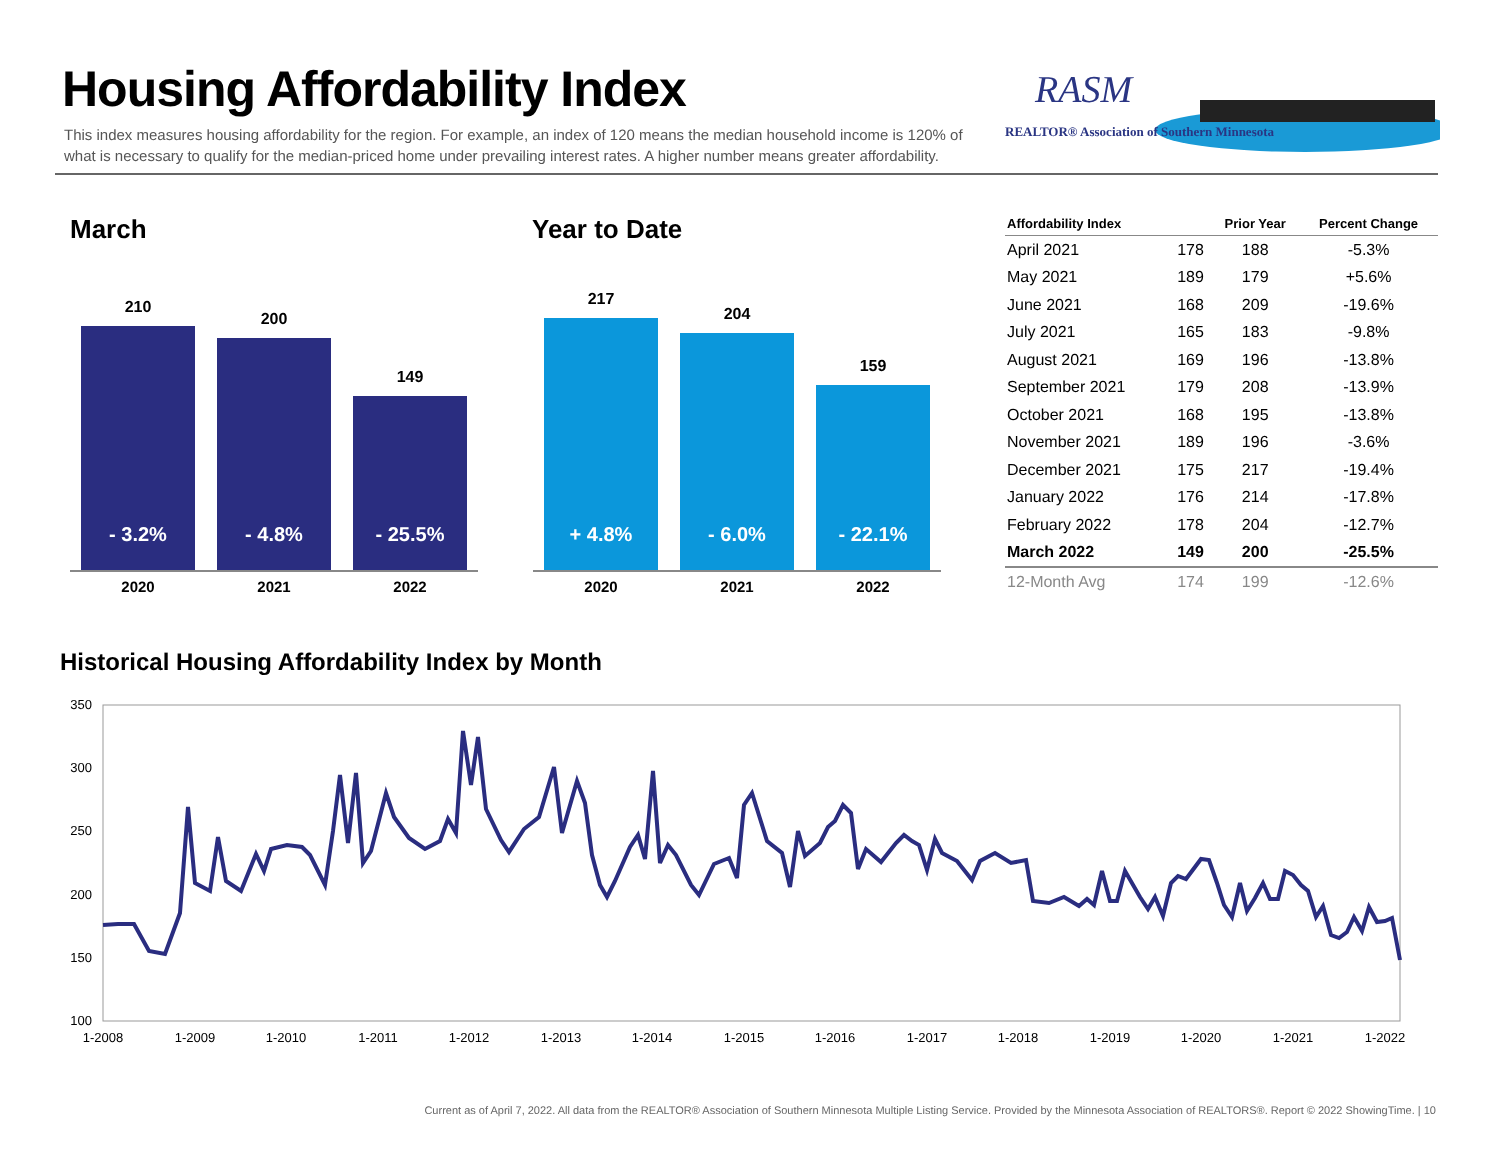Housing Affordability Index
This index measures housing affordability for the region. For example, an index of 120 means the median household income is 120% of what is necessary to qualify for the median-priced home under prevailing interest rates. A higher number means greater affordability.
RASM
REALTOR® Association of Southern Minnesota
March Year to Date
210
- 3.2%
200
- 4.8%
149
- 25.5%
2020 2021 2022
217
+ 4.8%
204
- 6.0%
159
- 22.1%
2020 2021 2022
| Affordability Index | | Prior Year | Percent Change |
| --- | --- | --- | --- |
| April 2021 | 178 | 188 | -5.3% |
| May 2021 | 189 | 179 | +5.6% |
| June 2021 | 168 | 209 | -19.6% |
| July 2021 | 165 | 183 | -9.8% |
| August 2021 | 169 | 196 | -13.8% |
| September 2021 | 179 | 208 | -13.9% |
| October 2021 | 168 | 195 | -13.8% |
| November 2021 | 189 | 196 | -3.6% |
| December 2021 | 175 | 217 | -19.4% |
| January 2022 | 176 | 214 | -17.8% |
| February 2022 | 178 | 204 | -12.7% |
| March 2022 | 149 | 200 | -25.5% |
| 12-Month Avg | 174 | 199 | -12.6% |
Historical Housing Affordability Index by Month
350
300
250
200
150
100
1-2008
1-2009
1-2010
1-2011
1-2012
1-2013
1-2014
1-2015
1-2016
1-2017
1-2018
1-2019
1-2020
1-2021
1-2022
Current as of April 7, 2022. All data from the REALTOR® Association of Southern Minnesota Multiple Listing Service. Provided by the Minnesota Association of REALTORS®. Report © 2022 ShowingTime. | 10